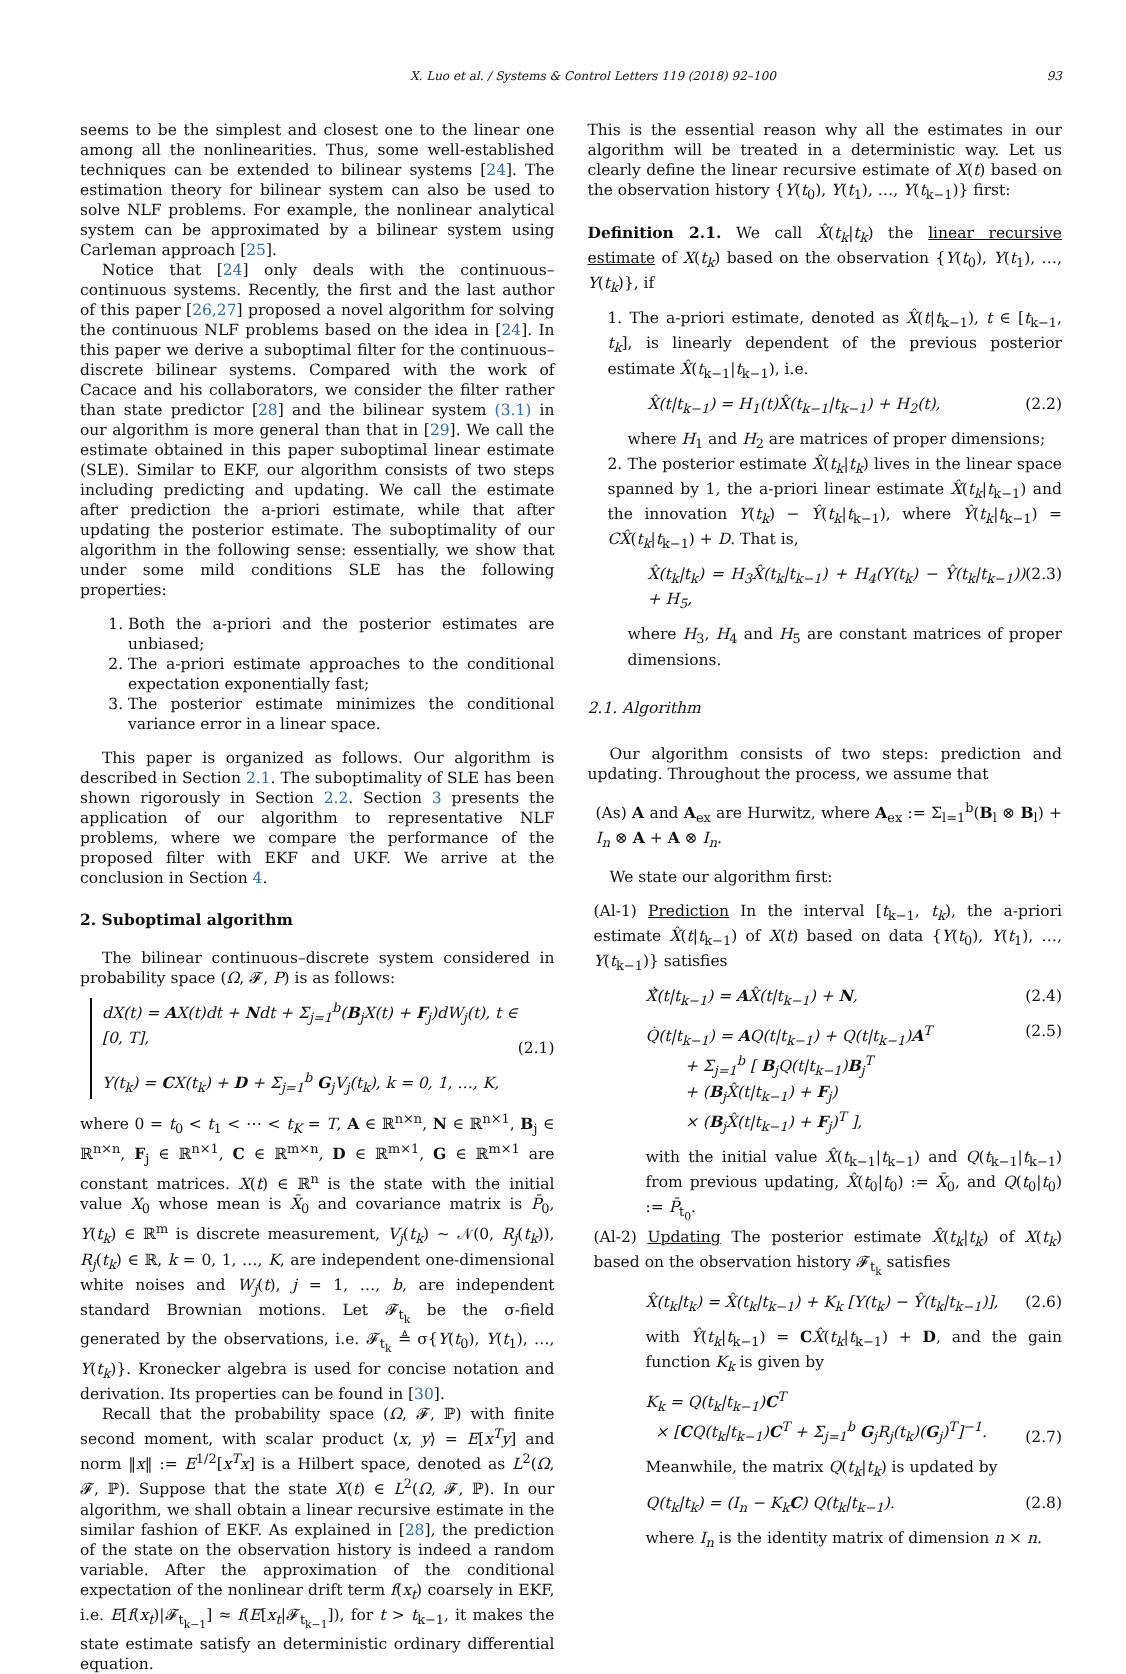X. Luo et al. / Systems & Control Letters 119 (2018) 92–100 93
seems to be the simplest and closest one to the linear one among all the nonlinearities. Thus, some well-established techniques can be extended to bilinear systems [24]. The estimation theory for bilinear system can also be used to solve NLF problems. For example, the nonlinear analytical system can be approximated by a bilinear system using Carleman approach [25].
Notice that [24] only deals with the continuous–continuous systems. Recently, the first and the last author of this paper [26,27] proposed a novel algorithm for solving the continuous NLF problems based on the idea in [24]. In this paper we derive a suboptimal filter for the continuous–discrete bilinear systems. Compared with the work of Cacace and his collaborators, we consider the filter rather than state predictor [28] and the bilinear system (3.1) in our algorithm is more general than that in [29]. We call the estimate obtained in this paper suboptimal linear estimate (SLE). Similar to EKF, our algorithm consists of two steps including predicting and updating. We call the estimate after prediction the a-priori estimate, while that after updating the posterior estimate. The suboptimality of our algorithm in the following sense: essentially, we show that under some mild conditions SLE has the following properties:
1. Both the a-priori and the posterior estimates are unbiased;
2. The a-priori estimate approaches to the conditional expectation exponentially fast;
3. The posterior estimate minimizes the conditional variance error in a linear space.
This paper is organized as follows. Our algorithm is described in Section 2.1. The suboptimality of SLE has been shown rigorously in Section 2.2. Section 3 presents the application of our algorithm to representative NLF problems, where we compare the performance of the proposed filter with EKF and UKF. We arrive at the conclusion in Section 4.
2. Suboptimal algorithm
The bilinear continuous–discrete system considered in probability space (Ω, 𝓕, P) is as follows:
dX(t) = AX(t)dt + Ndt + Σ<sub>j=1</sub><sup>b</sup>(B<sub>j</sub>X(t) + F<sub>j</sub>)dW<sub>j</sub>(t), t ∈ [0, T],
Y(t<sub>k</sub>) = CX(t<sub>k</sub>) + D + Σ<sub>j=1</sub><sup>b</sup> G<sub>j</sub>V<sub>j</sub>(t<sub>k</sub>), k = 0, 1, …, K,
(2.1)
where 0 = t<sub>0</sub> < t<sub>1</sub> < ⋯ < t<sub>K</sub> = T, A ∈ ℝ<sup>n×n</sup>, N ∈ ℝ<sup>n×1</sup>, B<sub>j</sub> ∈ ℝ<sup>n×n</sup>, F<sub>j</sub> ∈ ℝ<sup>n×1</sup>, C ∈ ℝ<sup>m×n</sup>, D ∈ ℝ<sup>m×1</sup>, G ∈ ℝ<sup>m×1</sup> are constant matrices. X(t) ∈ ℝ<sup>n</sup> is the state with the initial value X<sub>0</sub> whose mean is X̄<sub>0</sub> and covariance matrix is P̄<sub>0</sub>, Y(t<sub>k</sub>) ∈ ℝ<sup>m</sup> is discrete measurement, V<sub>j</sub>(t<sub>k</sub>) ∼ 𝒩(0, R<sub>j</sub>(t<sub>k</sub>)), R<sub>j</sub>(t<sub>k</sub>) ∈ ℝ, k = 0, 1, …, K, are independent one-dimensional white noises and W<sub>j</sub>(t), j = 1, …, b, are independent standard Brownian motions. Let 𝓕<sub>t<sub>k</sub></sub> be the σ-field generated by the observations, i.e. 𝓕<sub>t<sub>k</sub></sub> ≜ σ{Y(t<sub>0</sub>), Y(t<sub>1</sub>), …, Y(t<sub>k</sub>)}. Kronecker algebra is used for concise notation and derivation. Its properties can be found in [30].
Recall that the probability space (Ω, 𝓕, ℙ) with finite second moment, with scalar product ⟨x, y⟩ = E[x<sup>T</sup>y] and norm ‖x‖ := E<sup>1/2</sup>[x<sup>T</sup>x] is a Hilbert space, denoted as L<sup>2</sup>(Ω, 𝓕, ℙ). Suppose that the state X(t) ∈ L<sup>2</sup>(Ω, 𝓕, ℙ). In our algorithm, we shall obtain a linear recursive estimate in the similar fashion of EKF. As explained in [28], the prediction of the state on the observation history is indeed a random variable. After the approximation of the conditional expectation of the nonlinear drift term f(x<sub>t</sub>) coarsely in EKF, i.e. E[f(x<sub>t</sub>)|𝓕<sub>t<sub>k−1</sub></sub>] ≈ f(E[x<sub>t</sub>|𝓕<sub>t<sub>k−1</sub></sub>]), for t > t<sub>k−1</sub>, it makes the state estimate satisfy an deterministic ordinary differential equation.
This is the essential reason why all the estimates in our algorithm will be treated in a deterministic way. Let us clearly define the linear recursive estimate of X(t) based on the observation history {Y(t<sub>0</sub>), Y(t<sub>1</sub>), …, Y(t<sub>k−1</sub>)} first:
Definition 2.1. We call X̂(t<sub>k</sub>|t<sub>k</sub>) the linear recursive estimate of X(t<sub>k</sub>) based on the observation {Y(t<sub>0</sub>), Y(t<sub>1</sub>), …, Y(t<sub>k</sub>)}, if
1. The a-priori estimate, denoted as X̂(t|t<sub>k−1</sub>), t ∈ [t<sub>k−1</sub>, t<sub>k</sub>], is linearly dependent of the previous posterior estimate X̂(t<sub>k−1</sub>|t<sub>k−1</sub>), i.e.
X̂(t|t<sub>k−1</sub>) = H<sub>1</sub>(t)X̂(t<sub>k−1</sub>|t<sub>k−1</sub>) + H<sub>2</sub>(t), (2.2)
where H<sub>1</sub> and H<sub>2</sub> are matrices of proper dimensions;
2. The posterior estimate X̂(t<sub>k</sub>|t<sub>k</sub>) lives in the linear space spanned by 1, the a-priori linear estimate X̂(t<sub>k</sub>|t<sub>k−1</sub>) and the innovation Y(t<sub>k</sub>) − Ŷ(t<sub>k</sub>|t<sub>k−1</sub>), where Ŷ(t<sub>k</sub>|t<sub>k−1</sub>) = CX̂(t<sub>k</sub>|t<sub>k−1</sub>) + D. That is,
X̂(t<sub>k</sub>|t<sub>k</sub>) = H<sub>3</sub>X̂(t<sub>k</sub>|t<sub>k−1</sub>) + H<sub>4</sub>(Y(t<sub>k</sub>) − Ŷ(t<sub>k</sub>|t<sub>k−1</sub>)) + H<sub>5</sub>, (2.3)
where H<sub>3</sub>, H<sub>4</sub> and H<sub>5</sub> are constant matrices of proper dimensions.
2.1. Algorithm
Our algorithm consists of two steps: prediction and updating. Throughout the process, we assume that
(As) A and A<sub>ex</sub> are Hurwitz, where A<sub>ex</sub> := Σ<sub>l=1</sub><sup>b</sup>(B<sub>l</sub> ⊗ B<sub>l</sub>) + I<sub>n</sub> ⊗ A + A ⊗ I<sub>n</sub>.
We state our algorithm first:
(Al-1) Prediction In the interval [t<sub>k−1</sub>, t<sub>k</sub>), the a-priori estimate X̂(t|t<sub>k−1</sub>) of X(t) based on data {Y(t<sub>0</sub>), Y(t<sub>1</sub>), …, Y(t<sub>k−1</sub>)} satisfies
Ẋ̂(t|t<sub>k−1</sub>) = AX̂(t|t<sub>k−1</sub>) + N, (2.4)
Q̇(t|t<sub>k−1</sub>) = AQ(t|t<sub>k−1</sub>) + Q(t|t<sub>k−1</sub>)A<sup>T</sup>
+ Σ<sub>j=1</sub><sup>b</sup> [ B<sub>j</sub>Q(t|t<sub>k−1</sub>)B<sub>j</sub><sup>T</sup>
+ (B<sub>j</sub>X̂(t|t<sub>k−1</sub>) + F<sub>j</sub>)
× (B<sub>j</sub>X̂(t|t<sub>k−1</sub>) + F<sub>j</sub>)<sup>T</sup> ], (2.5)
with the initial value X̂(t<sub>k−1</sub>|t<sub>k−1</sub>) and Q(t<sub>k−1</sub>|t<sub>k−1</sub>) from previous updating, X̂(t<sub>0</sub>|t<sub>0</sub>) := X̄<sub>0</sub>, and Q(t<sub>0</sub>|t<sub>0</sub>) := P̄<sub>t<sub>0</sub></sub>.
(Al-2) Updating The posterior estimate X̂(t<sub>k</sub>|t<sub>k</sub>) of X(t<sub>k</sub>) based on the observation history 𝓕<sub>t<sub>k</sub></sub> satisfies
X̂(t<sub>k</sub>|t<sub>k</sub>) = X̂(t<sub>k</sub>|t<sub>k−1</sub>) + K<sub>k</sub> [Y(t<sub>k</sub>) − Ŷ(t<sub>k</sub>|t<sub>k−1</sub>)], (2.6)
with Ŷ(t<sub>k</sub>|t<sub>k−1</sub>) = CX̂(t<sub>k</sub>|t<sub>k−1</sub>) + D, and the gain function K<sub>k</sub> is given by
K<sub>k</sub> = Q(t<sub>k</sub>|t<sub>k−1</sub>)C<sup>T</sup>
× [CQ(t<sub>k</sub>|t<sub>k−1</sub>)C<sup>T</sup> + Σ<sub>j=1</sub><sup>b</sup> G<sub>j</sub>R<sub>j</sub>(t<sub>k</sub>)(G<sub>j</sub>)<sup>T</sup>]<sup>−1</sup>. (2.7)
Meanwhile, the matrix Q(t<sub>k</sub>|t<sub>k</sub>) is updated by
Q(t<sub>k</sub>|t<sub>k</sub>) = (I<sub>n</sub> − K<sub>k</sub>C) Q(t<sub>k</sub>|t<sub>k−1</sub>). (2.8)
where I<sub>n</sub> is the identity matrix of dimension n × n.